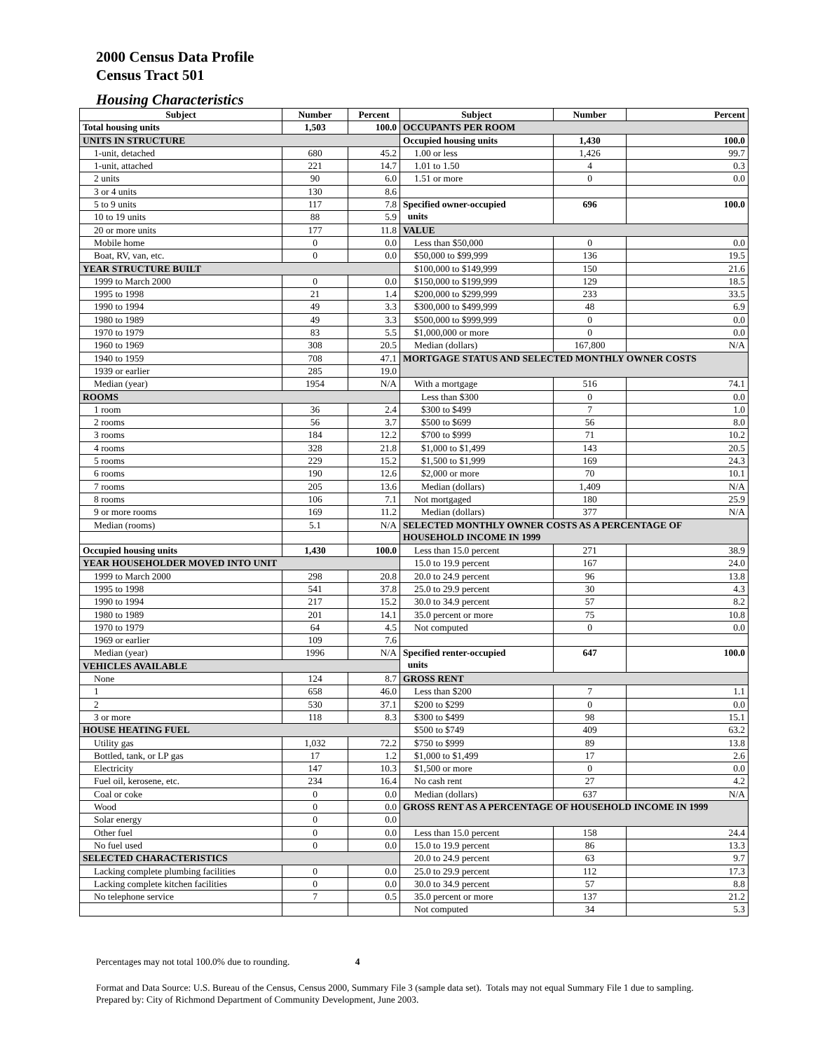2000 Census Data Profile
Census Tract 501
Housing Characteristics
| Subject | Number | Percent | Subject | Number | Percent |
| --- | --- | --- | --- | --- | --- |
| Total housing units | 1,503 | 100.0 | OCCUPANTS PER ROOM | | |
| UNITS IN STRUCTURE | | | Occupied housing units | 1,430 | 100.0 |
| 1-unit, detached | 680 | 45.2 | 1.00 or less | 1,426 | 99.7 |
| 1-unit, attached | 221 | 14.7 | 1.01 to 1.50 | 4 | 0.3 |
| 2 units | 90 | 6.0 | 1.51 or more | 0 | 0.0 |
| 3 or 4 units | 130 | 8.6 | | | |
| 5 to 9 units | 117 | 7.8 | Specified owner-occupied units | 696 | 100.0 |
| 10 to 19 units | 88 | 5.9 | | | |
| 20 or more units | 177 | 11.8 | VALUE | | |
| Mobile home | 0 | 0.0 | Less than $50,000 | 0 | 0.0 |
| Boat, RV, van, etc. | 0 | 0.0 | $50,000 to $99,999 | 136 | 19.5 |
| YEAR STRUCTURE BUILT | | | $100,000 to $149,999 | 150 | 21.6 |
| 1999 to March 2000 | 0 | 0.0 | $150,000 to $199,999 | 129 | 18.5 |
| 1995 to 1998 | 21 | 1.4 | $200,000 to $299,999 | 233 | 33.5 |
| 1990 to 1994 | 49 | 3.3 | $300,000 to $499,999 | 48 | 6.9 |
| 1980 to 1989 | 49 | 3.3 | $500,000 to $999,999 | 0 | 0.0 |
| 1970 to 1979 | 83 | 5.5 | $1,000,000 or more | 0 | 0.0 |
| 1960 to 1969 | 308 | 20.5 | Median (dollars) | 167,800 | N/A |
| 1940 to 1959 | 708 | 47.1 | MORTGAGE STATUS AND SELECTED MONTHLY OWNER COSTS | | |
| 1939 or earlier | 285 | 19.0 | | | |
| Median (year) | 1954 | N/A | With a mortgage | 516 | 74.1 |
| ROOMS | | | Less than $300 | 0 | 0.0 |
| 1 room | 36 | 2.4 | $300 to $499 | 7 | 1.0 |
| 2 rooms | 56 | 3.7 | $500 to $699 | 56 | 8.0 |
| 3 rooms | 184 | 12.2 | $700 to $999 | 71 | 10.2 |
| 4 rooms | 328 | 21.8 | $1,000 to $1,499 | 143 | 20.5 |
| 5 rooms | 229 | 15.2 | $1,500 to $1,999 | 169 | 24.3 |
| 6 rooms | 190 | 12.6 | $2,000 or more | 70 | 10.1 |
| 7 rooms | 205 | 13.6 | Median (dollars) | 1,409 | N/A |
| 8 rooms | 106 | 7.1 | Not mortgaged | 180 | 25.9 |
| 9 or more rooms | 169 | 11.2 | Median (dollars) | 377 | N/A |
| Median (rooms) | 5.1 | N/A | SELECTED MONTHLY OWNER COSTS AS A PERCENTAGE OF HOUSEHOLD INCOME IN 1999 | | |
| Occupied housing units | 1,430 | 100.0 | Less than 15.0 percent | 271 | 38.9 |
| YEAR HOUSEHOLDER MOVED INTO UNIT | | | 15.0 to 19.9 percent | 167 | 24.0 |
| 1999 to March 2000 | 298 | 20.8 | 20.0 to 24.9 percent | 96 | 13.8 |
| 1995 to 1998 | 541 | 37.8 | 25.0 to 29.9 percent | 30 | 4.3 |
| 1990 to 1994 | 217 | 15.2 | 30.0 to 34.9 percent | 57 | 8.2 |
| 1980 to 1989 | 201 | 14.1 | 35.0 percent or more | 75 | 10.8 |
| 1970 to 1979 | 64 | 4.5 | Not computed | 0 | 0.0 |
| 1969 or earlier | 109 | 7.6 | | | |
| Median (year) | 1996 | N/A | Specified renter-occupied units | 647 | 100.0 |
| VEHICLES AVAILABLE | | | | | |
| None | 124 | 8.7 | GROSS RENT | | |
| 1 | 658 | 46.0 | Less than $200 | 7 | 1.1 |
| 2 | 530 | 37.1 | $200 to $299 | 0 | 0.0 |
| 3 or more | 118 | 8.3 | $300 to $499 | 98 | 15.1 |
| HOUSE HEATING FUEL | | | $500 to $749 | 409 | 63.2 |
| Utility gas | 1,032 | 72.2 | $750 to $999 | 89 | 13.8 |
| Bottled, tank, or LP gas | 17 | 1.2 | $1,000 to $1,499 | 17 | 2.6 |
| Electricity | 147 | 10.3 | $1,500 or more | 0 | 0.0 |
| Fuel oil, kerosene, etc. | 234 | 16.4 | No cash rent | 27 | 4.2 |
| Coal or coke | 0 | 0.0 | Median (dollars) | 637 | N/A |
| Wood | 0 | 0.0 | GROSS RENT AS A PERCENTAGE OF HOUSEHOLD INCOME IN 1999 | | |
| Solar energy | 0 | 0.0 | | | |
| Other fuel | 0 | 0.0 | Less than 15.0 percent | 158 | 24.4 |
| No fuel used | 0 | 0.0 | 15.0 to 19.9 percent | 86 | 13.3 |
| SELECTED CHARACTERISTICS | | | 20.0 to 24.9 percent | 63 | 9.7 |
| Lacking complete plumbing facilities | 0 | 0.0 | 25.0 to 29.9 percent | 112 | 17.3 |
| Lacking complete kitchen facilities | 0 | 0.0 | 30.0 to 34.9 percent | 57 | 8.8 |
| No telephone service | 7 | 0.5 | 35.0 percent or more | 137 | 21.2 |
| | | | Not computed | 34 | 5.3 |
Percentages may not total 100.0% due to rounding. 4
Format and Data Source: U.S. Bureau of the Census, Census 2000, Summary File 3 (sample data set). Totals may not equal Summary File 1 due to sampling.
Prepared by: City of Richmond Department of Community Development, June 2003.